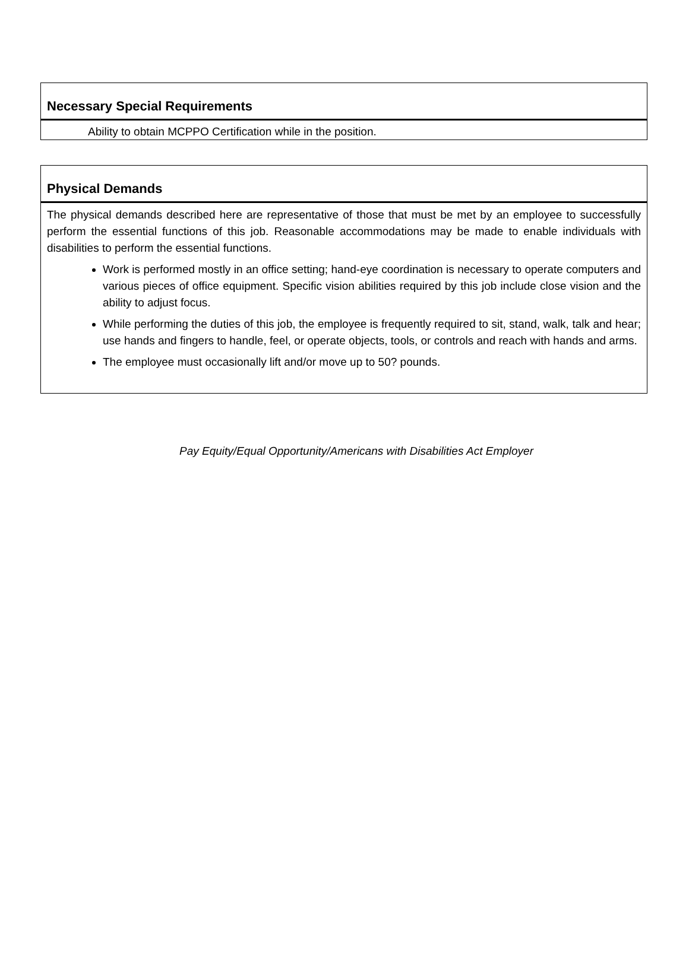Necessary Special Requirements
Ability to obtain MCPPO Certification while in the position.
Physical Demands
The physical demands described here are representative of those that must be met by an employee to successfully perform the essential functions of this job. Reasonable accommodations may be made to enable individuals with disabilities to perform the essential functions.
Work is performed mostly in an office setting; hand-eye coordination is necessary to operate computers and various pieces of office equipment. Specific vision abilities required by this job include close vision and the ability to adjust focus.
While performing the duties of this job, the employee is frequently required to sit, stand, walk, talk and hear; use hands and fingers to handle, feel, or operate objects, tools, or controls and reach with hands and arms.
The employee must occasionally lift and/or move up to 50? pounds.
Pay Equity/Equal Opportunity/Americans with Disabilities Act Employer